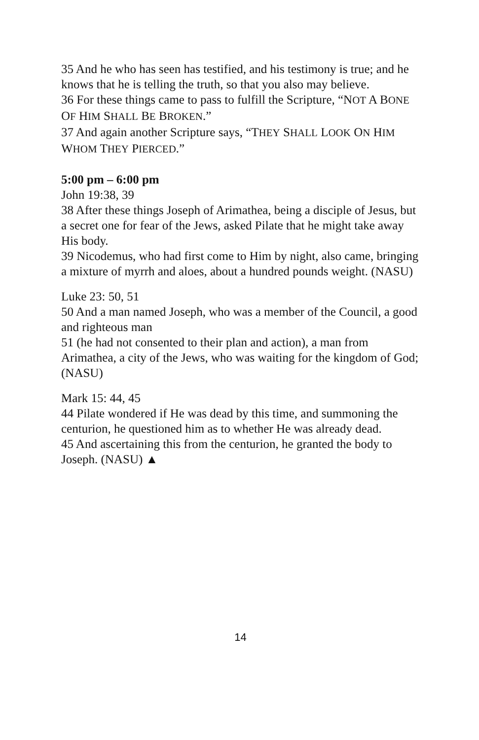35 And he who has seen has testified, and his testimony is true; and he knows that he is telling the truth, so that you also may believe.
36 For these things came to pass to fulfill the Scripture, “NOT A BONE OF HIM SHALL BE BROKEN.”
37 And again another Scripture says, “THEY SHALL LOOK ON HIM WHOM THEY PIERCED.”
5:00 pm – 6:00 pm
John 19:38, 39
38 After these things Joseph of Arimathea, being a disciple of Jesus, but a secret one for fear of the Jews, asked Pilate that he might take away His body.
39 Nicodemus, who had first come to Him by night, also came, bringing a mixture of myrrh and aloes, about a hundred pounds weight. (NASU)
Luke 23: 50, 51
50 And a man named Joseph, who was a member of the Council, a good and righteous man
51 (he had not consented to their plan and action), a man from Arimathea, a city of the Jews, who was waiting for the kingdom of God; (NASU)
Mark 15: 44, 45
44 Pilate wondered if He was dead by this time, and summoning the centurion, he questioned him as to whether He was already dead.
45 And ascertaining this from the centurion, he granted the body to Joseph. (NASU) ▲
14